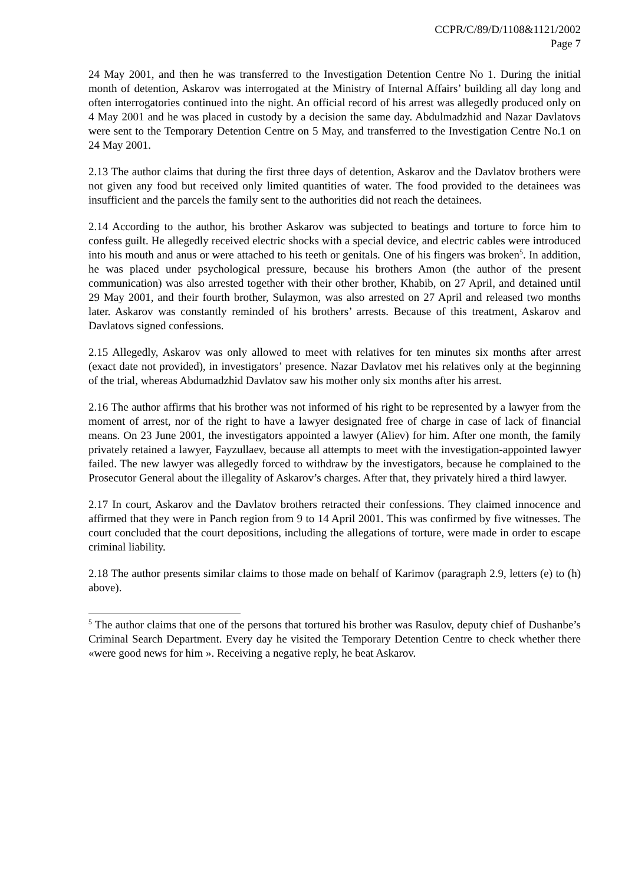CCPR/C/89/D/1108&1121/2002
Page 7
24 May 2001, and then he was transferred to the Investigation Detention Centre No 1. During the initial month of detention, Askarov was interrogated at the Ministry of Internal Affairs’ building all day long and often interrogatories continued into the night. An official record of his arrest was allegedly produced only on 4 May 2001 and he was placed in custody by a decision the same day. Abdulmadzhid and Nazar Davlatovs were sent to the Temporary Detention Centre on 5 May, and transferred to the Investigation Centre No.1 on 24 May 2001.
2.13 The author claims that during the first three days of detention, Askarov and the Davlatov brothers were not given any food but received only limited quantities of water. The food provided to the detainees was insufficient and the parcels the family sent to the authorities did not reach the detainees.
2.14 According to the author, his brother Askarov was subjected to beatings and torture to force him to confess guilt. He allegedly received electric shocks with a special device, and electric cables were introduced into his mouth and anus or were attached to his teeth or genitals. One of his fingers was broken<sup>5</sup>. In addition, he was placed under psychological pressure, because his brothers Amon (the author of the present communication) was also arrested together with their other brother, Khabib, on 27 April, and detained until 29 May 2001, and their fourth brother, Sulaymon, was also arrested on 27 April and released two months later. Askarov was constantly reminded of his brothers’ arrests. Because of this treatment, Askarov and Davlatovs signed confessions.
2.15 Allegedly, Askarov was only allowed to meet with relatives for ten minutes six months after arrest (exact date not provided), in investigators’ presence. Nazar Davlatov met his relatives only at the beginning of the trial, whereas Abdumadzhid Davlatov saw his mother only six months after his arrest.
2.16 The author affirms that his brother was not informed of his right to be represented by a lawyer from the moment of arrest, nor of the right to have a lawyer designated free of charge in case of lack of financial means. On 23 June 2001, the investigators appointed a lawyer (Aliev) for him. After one month, the family privately retained a lawyer, Fayzullaev, because all attempts to meet with the investigation-appointed lawyer failed. The new lawyer was allegedly forced to withdraw by the investigators, because he complained to the Prosecutor General about the illegality of Askarov’s charges. After that, they privately hired a third lawyer.
2.17 In court, Askarov and the Davlatov brothers retracted their confessions. They claimed innocence and affirmed that they were in Panch region from 9 to 14 April 2001. This was confirmed by five witnesses. The court concluded that the court depositions, including the allegations of torture, were made in order to escape criminal liability.
2.18 The author presents similar claims to those made on behalf of Karimov (paragraph 2.9, letters (e) to (h) above).
<sup>5</sup> The author claims that one of the persons that tortured his brother was Rasulov, deputy chief of Dushanbe’s Criminal Search Department. Every day he visited the Temporary Detention Centre to check whether there «were good news for him ». Receiving a negative reply, he beat Askarov.